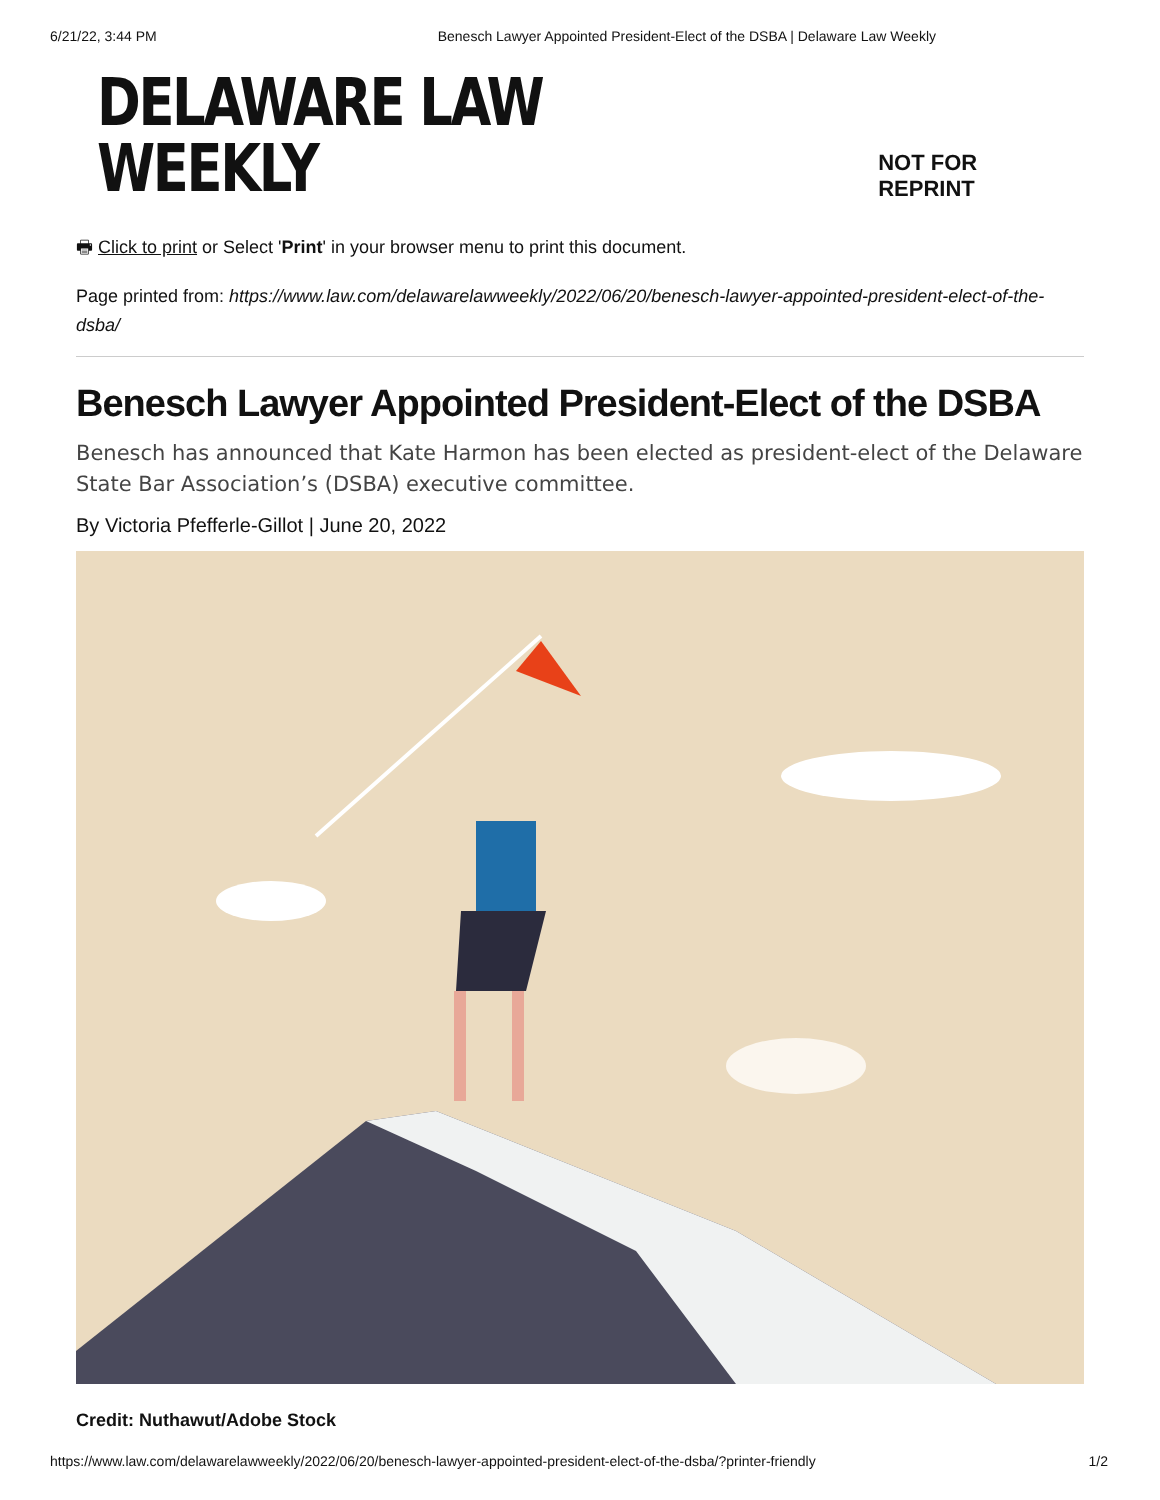6/21/22, 3:44 PM Benesch Lawyer Appointed President-Elect of the DSBA | Delaware Law Weekly
DELAWARE LAW WEEKLY NOT FOR REPRINT
🖶 Click to print or Select 'Print' in your browser menu to print this document.
Page printed from: https://www.law.com/delawarelawweekly/2022/06/20/benesch-lawyer-appointed-president-elect-of-the-dsba/
Benesch Lawyer Appointed President-Elect of the DSBA
Benesch has announced that Kate Harmon has been elected as president-elect of the Delaware State Bar Association’s (DSBA) executive committee.
By Victoria Pfefferle-Gillot | June 20, 2022
Credit: Nuthawut/Adobe Stock
https://www.law.com/delawarelawweekly/2022/06/20/benesch-lawyer-appointed-president-elect-of-the-dsba/?printer-friendly 1/2